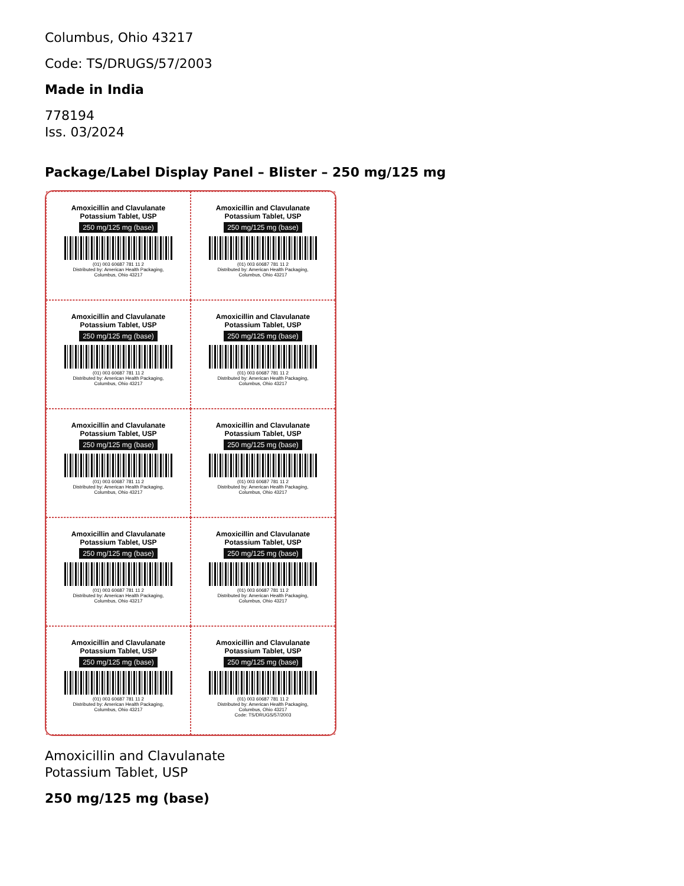Columbus, Ohio 43217
Code: TS/DRUGS/57/2003
Made in India
778194
Iss. 03/2024
Package/Label Display Panel – Blister – 250 mg/125 mg
Amoxicillin and Clavulanate
Potassium Tablet, USP
250 mg/125 mg (base)
(01) 003 60687 781 11 2
Distributed by: American Health Packaging,
Columbus, Ohio 43217
Amoxicillin and Clavulanate
Potassium Tablet, USP
250 mg/125 mg (base)
(01) 003 60687 781 11 2
Distributed by: American Health Packaging,
Columbus, Ohio 43217
Amoxicillin and Clavulanate
Potassium Tablet, USP
250 mg/125 mg (base)
(01) 003 60687 781 11 2
Distributed by: American Health Packaging,
Columbus, Ohio 43217
Amoxicillin and Clavulanate
Potassium Tablet, USP
250 mg/125 mg (base)
(01) 003 60687 781 11 2
Distributed by: American Health Packaging,
Columbus, Ohio 43217
Amoxicillin and Clavulanate
Potassium Tablet, USP
250 mg/125 mg (base)
(01) 003 60687 781 11 2
Distributed by: American Health Packaging,
Columbus, Ohio 43217
Amoxicillin and Clavulanate
Potassium Tablet, USP
250 mg/125 mg (base)
(01) 003 60687 781 11 2
Distributed by: American Health Packaging,
Columbus, Ohio 43217
Amoxicillin and Clavulanate
Potassium Tablet, USP
250 mg/125 mg (base)
(01) 003 60687 781 11 2
Distributed by: American Health Packaging,
Columbus, Ohio 43217
Amoxicillin and Clavulanate
Potassium Tablet, USP
250 mg/125 mg (base)
(01) 003 60687 781 11 2
Distributed by: American Health Packaging,
Columbus, Ohio 43217
Amoxicillin and Clavulanate
Potassium Tablet, USP
250 mg/125 mg (base)
(01) 003 60687 781 11 2
Distributed by: American Health Packaging,
Columbus, Ohio 43217
Amoxicillin and Clavulanate
Potassium Tablet, USP
250 mg/125 mg (base)
(01) 003 60687 781 11 2
Distributed by: American Health Packaging,
Columbus, Ohio 43217
Code: TS/DRUGS/57/2003
Amoxicillin and Clavulanate
Potassium Tablet, USP
250 mg/125 mg (base)